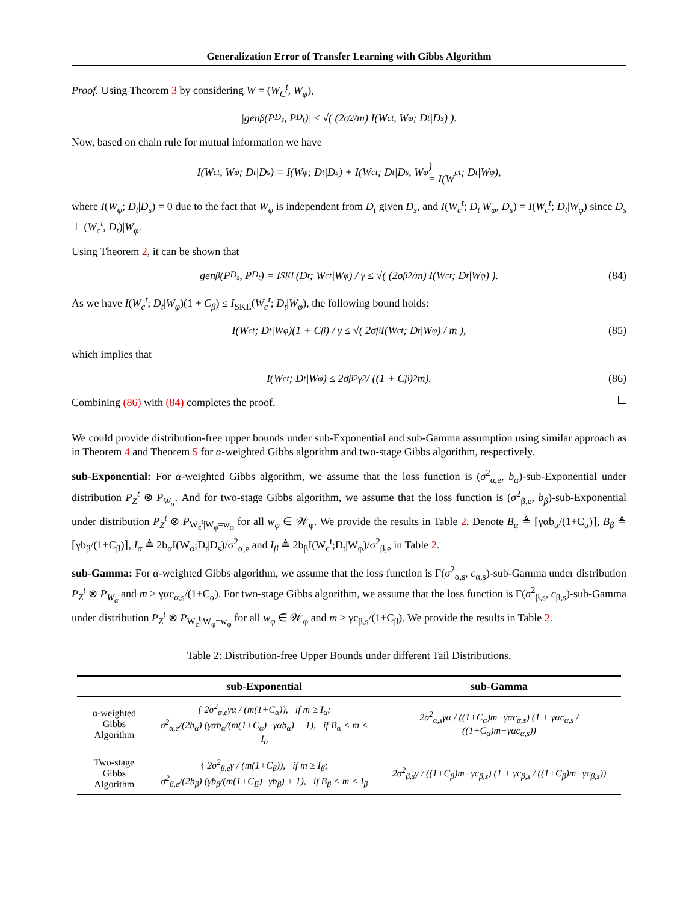Generalization Error of Transfer Learning with Gibbs Algorithm
Proof. Using Theorem 3 by considering W = (W<sub>C</sub><sup>t</sup>, W<sub>φ</sub>),
|gen<sub>β</sub>(P<sub>D<sub>s</sub></sub>, P<sub>D<sub>t</sub></sub>)| ≤ √( (2σ<sup>2</sup>/m) I(W<sub>c</sub><sup>t</sup>, W<sub>φ</sub>; D<sub>t</sub>|D<sub>s</sub>) ).
Now, based on chain rule for mutual information we have
I(W<sub>c</sub><sup>t</sup>, W<sub>φ</sub>; D<sub>t</sub>|D<sub>s</sub>) = I(W<sub>φ</sub>; D<sub>t</sub>|D<sub>s</sub>) + I(W<sub>c</sub><sup>t</sup>; D<sub>t</sub>|D<sub>s</sub>, W<sub>φ</sub>)
= I(W<sub>c</sub><sup>t</sup>; D<sub>t</sub>|W<sub>φ</sub>),
where I(W<sub>φ</sub>; D<sub>t</sub>|D<sub>s</sub>) = 0 due to the fact that W<sub>φ</sub> is independent from D<sub>t</sub> given D<sub>s</sub>, and I(W<sub>c</sub><sup>t</sup>; D<sub>t</sub>|W<sub>φ</sub>, D<sub>s</sub>) = I(W<sub>c</sub><sup>t</sup>; D<sub>t</sub>|W<sub>φ</sub>) since D<sub>s</sub> ⊥ (W<sub>c</sub><sup>t</sup>, D<sub>t</sub>)|W<sub>φ</sub>.
Using Theorem 2, it can be shown that
gen<sub>β</sub>(P<sub>D<sub>s</sub></sub>, P<sub>D<sub>t</sub></sub>) = I<sub>SKL</sub>(D<sub>t</sub>; W<sub>c</sub><sup>t</sup>|W<sub>φ</sub>) / γ ≤ √( (2σ<sub>β</sub><sup>2</sup>/m) I(W<sub>c</sub><sup>t</sup>; D<sub>t</sub>|W<sub>φ</sub>) ). (84)
As we have I(W<sub>c</sub><sup>t</sup>; D<sub>t</sub>|W<sub>φ</sub>)(1 + C<sub>β</sub>) ≤ I<sub>SKL</sub>(W<sub>c</sub><sup>t</sup>; D<sub>t</sub>|W<sub>φ</sub>), the following bound holds:
I(W<sub>c</sub><sup>t</sup>; D<sub>t</sub>|W<sub>φ</sub>)(1 + C<sub>β</sub>) / γ ≤ √( 2σ<sub>β</sub>I(W<sub>c</sub><sup>t</sup>; D<sub>t</sub>|W<sub>φ</sub>) / m ), (85)
which implies that
I(W<sub>c</sub><sup>t</sup>; D<sub>t</sub>|W<sub>φ</sub>) ≤ 2σ<sub>β</sub><sup>2</sup>γ<sup>2</sup> / ((1 + C<sub>β</sub>)<sup>2</sup>m). (86)
Combining (86) with (84) completes the proof.
We could provide distribution-free upper bounds under sub-Exponential and sub-Gamma assumption using similar approach as in Theorem 4 and Theorem 5 for α-weighted Gibbs algorithm and two-stage Gibbs algorithm, respectively.
sub-Exponential: For α-weighted Gibbs algorithm, we assume that the loss function is (σ<sup>2</sup><sub>α,e</sub>, b<sub>α</sub>)-sub-Exponential under distribution P<sub>Z</sub><sup>t</sup> ⊗ P<sub>W<sub>α</sub></sub>. And for two-stage Gibbs algorithm, we assume that the loss function is (σ<sup>2</sup><sub>β,e</sub>, b<sub>β</sub>)-sub-Exponential under distribution P<sub>Z</sub><sup>t</sup> ⊗ P<sub>W<sub>c</sub><sup>t</sup>|W<sub>φ</sub>=w<sub>φ</sub></sub> for all w<sub>φ</sub> ∈ 𝒲<sub>φ</sub>. We provide the results in Table 2. Denote B<sub>α</sub> ≜ ⌈γαb<sub>α</sub>/(1+C<sub>α</sub>)⌉, B<sub>β</sub> ≜ ⌈γb<sub>β</sub>/(1+C<sub>β</sub>)⌉, I<sub>α</sub> ≜ 2b<sub>α</sub>I(W<sub>α</sub>;D<sub>t</sub>|D<sub>s</sub>)/σ<sup>2</sup><sub>α,e</sub> and I<sub>β</sub> ≜ 2b<sub>β</sub>I(W<sub>c</sub><sup>t</sup>;D<sub>t</sub>|W<sub>φ</sub>)/σ<sup>2</sup><sub>β,e</sub> in Table 2.
sub-Gamma: For α-weighted Gibbs algorithm, we assume that the loss function is Γ(σ<sup>2</sup><sub>α,s</sub>, c<sub>α,s</sub>)-sub-Gamma under distribution P<sub>Z</sub><sup>t</sup> ⊗ P<sub>W<sub>α</sub></sub> and m > γαc<sub>α,s</sub>/(1+C<sub>α</sub>). For two-stage Gibbs algorithm, we assume that the loss function is Γ(σ<sup>2</sup><sub>β,s</sub>, c<sub>β,s</sub>)-sub-Gamma under distribution P<sub>Z</sub><sup>t</sup> ⊗ P<sub>W<sub>c</sub><sup>t</sup>|W<sub>φ</sub>=w<sub>φ</sub></sub> for all w<sub>φ</sub> ∈ 𝒲<sub>φ</sub> and m > γc<sub>β,s</sub>/(1+C<sub>β</sub>). We provide the results in Table 2.
Table 2: Distribution-free Upper Bounds under different Tail Distributions.
| | sub-Exponential | sub-Gamma |
| --- | --- | --- |
| α-weighted Gibbs Algorithm | { 2σ<sup>2</sup><sub>α,e</sub>γα / (m(1+C<sub>α</sub>)), if m ≥ I<sub>α</sub>; σ<sup>2</sup><sub>α,e</sub>/(2b<sub>α</sub>) (γαb<sub>α</sub>/(m(1+C<sub>α</sub>)−γαb<sub>α</sub>) + 1), if B<sub>α</sub> < m < I<sub>α</sub> | 2σ<sup>2</sup><sub>α,s</sub>γα / ((1+C<sub>α</sub>)m−γαc<sub>α,s</sub>) (1 + γαc<sub>α,s</sub> / ((1+C<sub>α</sub>)m−γαc<sub>α,s</sub>)) |
| Two-stage Gibbs Algorithm | { 2σ<sup>2</sup><sub>β,e</sub>γ / (m(1+C<sub>β</sub>)), if m ≥ I<sub>β</sub>; σ<sup>2</sup><sub>β,e</sub>/(2b<sub>β</sub>) (γb<sub>β</sub>/(m(1+C<sub>E</sub>)−γb<sub>β</sub>) + 1), if B<sub>β</sub> < m < I<sub>β</sub> | 2σ<sup>2</sup><sub>β,s</sub>γ / ((1+C<sub>β</sub>)m−γc<sub>β,s</sub>) (1 + γc<sub>β,s</sub> / ((1+C<sub>β</sub>)m−γc<sub>β,s</sub>)) |